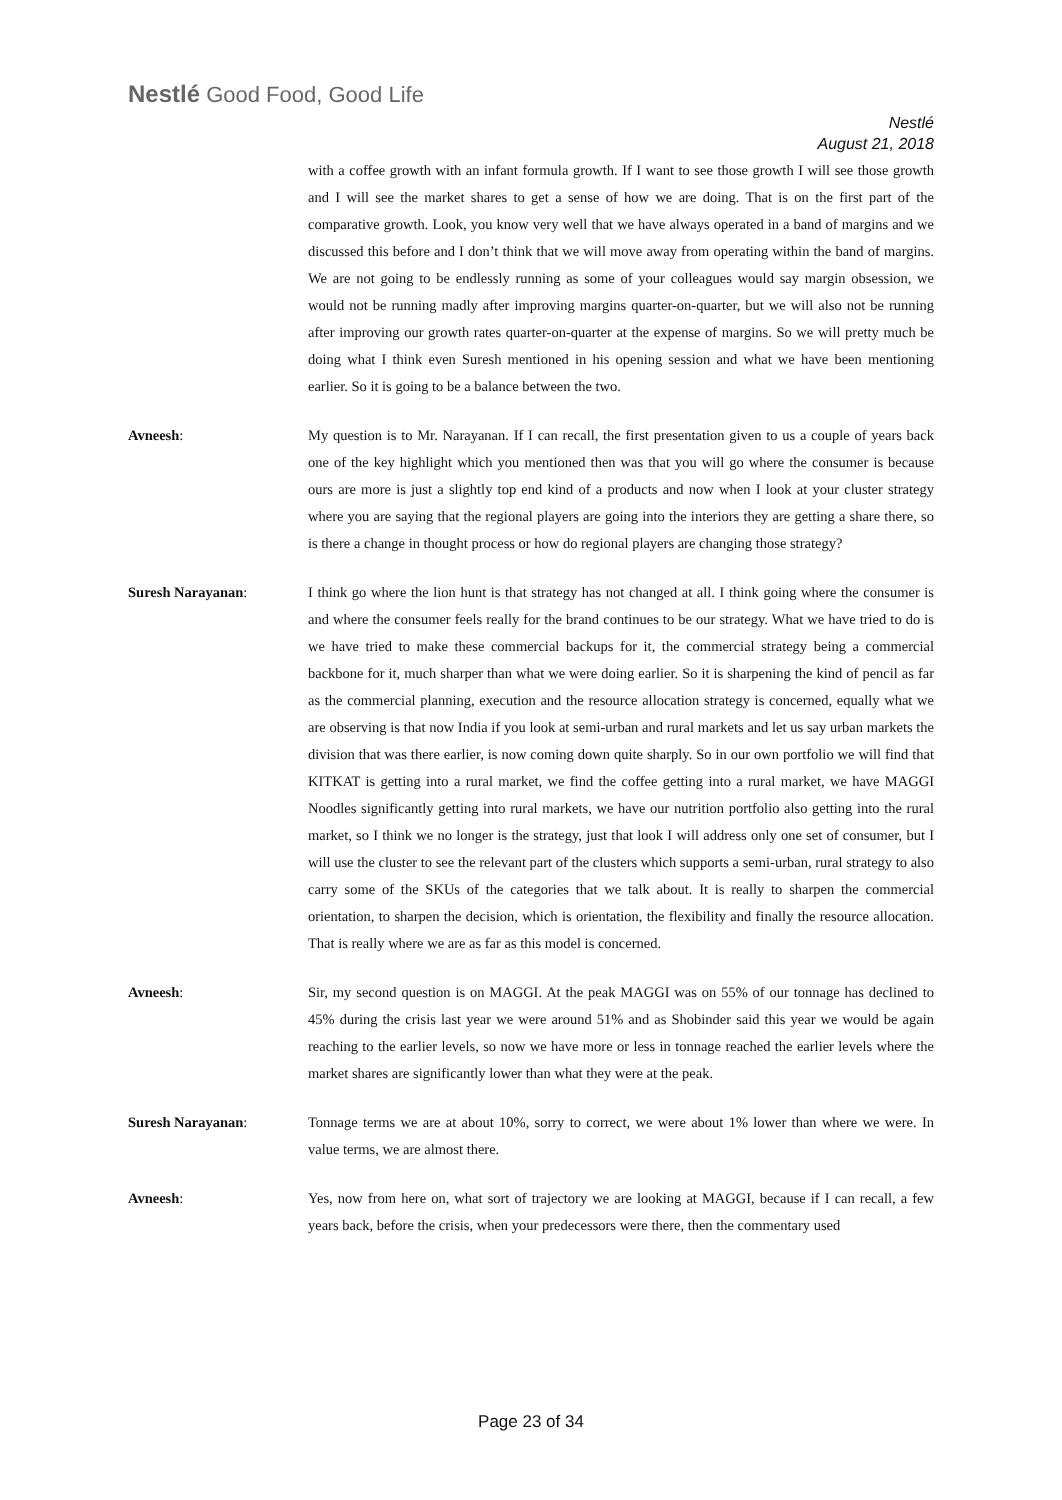Nestlé Good Food, Good Life
Nestlé
August 21, 2018
with a coffee growth with an infant formula growth. If I want to see those growth I will see those growth and I will see the market shares to get a sense of how we are doing. That is on the first part of the comparative growth. Look, you know very well that we have always operated in a band of margins and we discussed this before and I don’t think that we will move away from operating within the band of margins. We are not going to be endlessly running as some of your colleagues would say margin obsession, we would not be running madly after improving margins quarter-on-quarter, but we will also not be running after improving our growth rates quarter-on-quarter at the expense of margins. So we will pretty much be doing what I think even Suresh mentioned in his opening session and what we have been mentioning earlier. So it is going to be a balance between the two.
Avneesh: My question is to Mr. Narayanan. If I can recall, the first presentation given to us a couple of years back one of the key highlight which you mentioned then was that you will go where the consumer is because ours are more is just a slightly top end kind of a products and now when I look at your cluster strategy where you are saying that the regional players are going into the interiors they are getting a share there, so is there a change in thought process or how do regional players are changing those strategy?
Suresh Narayanan: I think go where the lion hunt is that strategy has not changed at all. I think going where the consumer is and where the consumer feels really for the brand continues to be our strategy. What we have tried to do is we have tried to make these commercial backups for it, the commercial strategy being a commercial backbone for it, much sharper than what we were doing earlier. So it is sharpening the kind of pencil as far as the commercial planning, execution and the resource allocation strategy is concerned, equally what we are observing is that now India if you look at semi-urban and rural markets and let us say urban markets the division that was there earlier, is now coming down quite sharply. So in our own portfolio we will find that KITKAT is getting into a rural market, we find the coffee getting into a rural market, we have MAGGI Noodles significantly getting into rural markets, we have our nutrition portfolio also getting into the rural market, so I think we no longer is the strategy, just that look I will address only one set of consumer, but I will use the cluster to see the relevant part of the clusters which supports a semi-urban, rural strategy to also carry some of the SKUs of the categories that we talk about. It is really to sharpen the commercial orientation, to sharpen the decision, which is orientation, the flexibility and finally the resource allocation. That is really where we are as far as this model is concerned.
Avneesh: Sir, my second question is on MAGGI. At the peak MAGGI was on 55% of our tonnage has declined to 45% during the crisis last year we were around 51% and as Shobinder said this year we would be again reaching to the earlier levels, so now we have more or less in tonnage reached the earlier levels where the market shares are significantly lower than what they were at the peak.
Suresh Narayanan: Tonnage terms we are at about 10%, sorry to correct, we were about 1% lower than where we were. In value terms, we are almost there.
Avneesh: Yes, now from here on, what sort of trajectory we are looking at MAGGI, because if I can recall, a few years back, before the crisis, when your predecessors were there, then the commentary used
Page 23 of 34